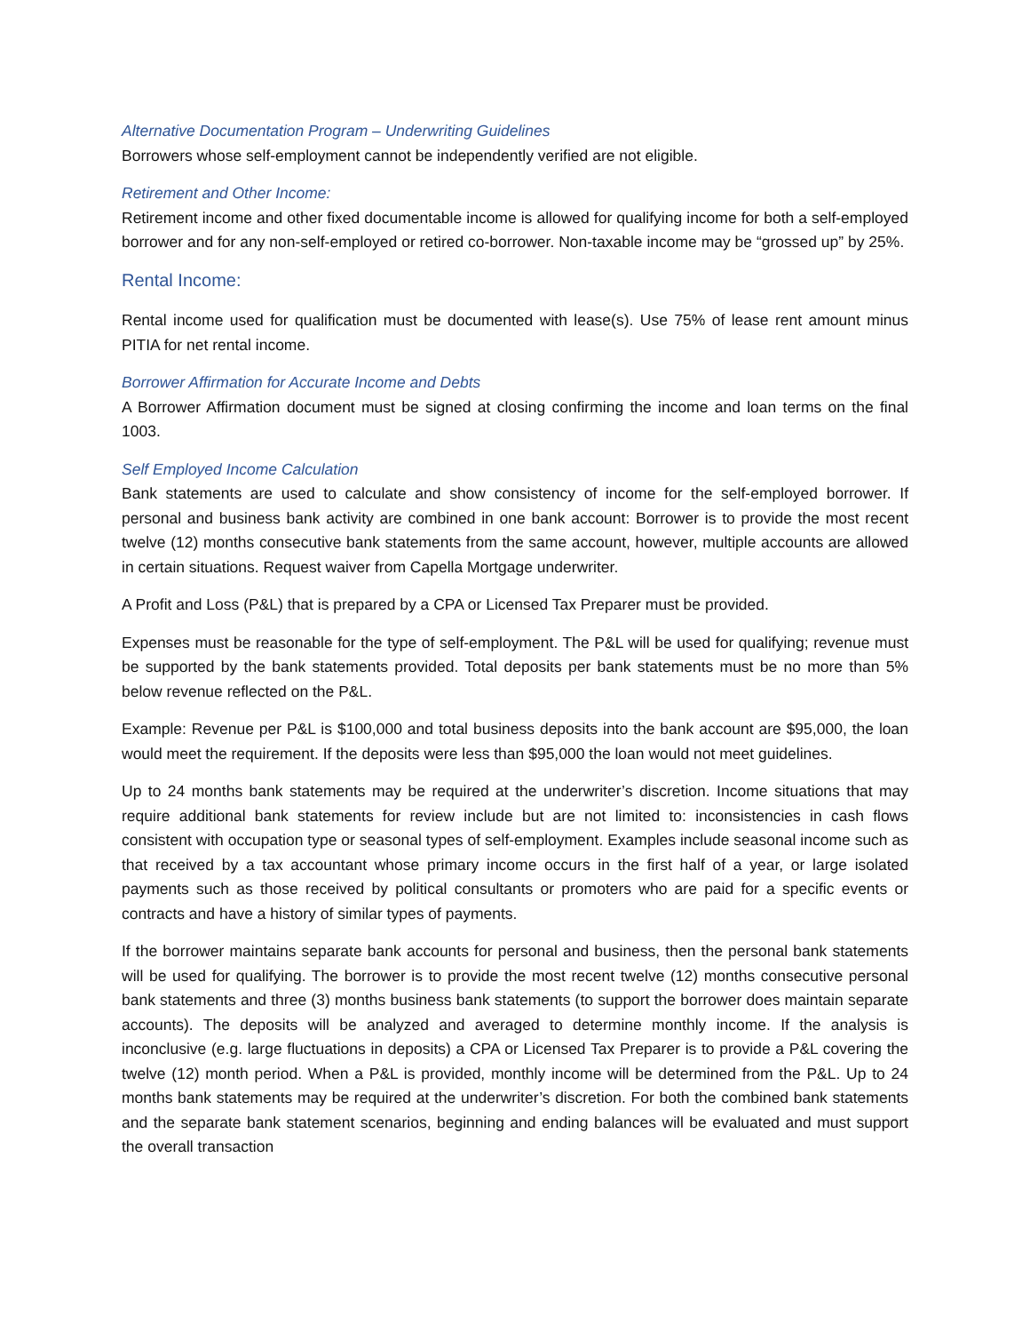Alternative Documentation Program – Underwriting Guidelines
Borrowers whose self-employment cannot be independently verified are not eligible.
Retirement and Other Income:
Retirement income and other fixed documentable income is allowed for qualifying income for both a self-employed borrower and for any non-self-employed or retired co-borrower. Non-taxable income may be “grossed up” by 25%.
Rental Income:
Rental income used for qualification must be documented with lease(s). Use 75% of lease rent amount minus PITIA for net rental income.
Borrower Affirmation for Accurate Income and Debts
A Borrower Affirmation document must be signed at closing confirming the income and loan terms on the final 1003.
Self Employed Income Calculation
Bank statements are used to calculate and show consistency of income for the self-employed borrower. If personal and business bank activity are combined in one bank account: Borrower is to provide the most recent twelve (12) months consecutive bank statements from the same account, however, multiple accounts are allowed in certain situations. Request waiver from Capella Mortgage underwriter.
A Profit and Loss (P&L) that is prepared by a CPA or Licensed Tax Preparer must be provided.
Expenses must be reasonable for the type of self-employment. The P&L will be used for qualifying; revenue must be supported by the bank statements provided. Total deposits per bank statements must be no more than 5% below revenue reflected on the P&L.
Example: Revenue per P&L is $100,000 and total business deposits into the bank account are $95,000, the loan would meet the requirement. If the deposits were less than $95,000 the loan would not meet guidelines.
Up to 24 months bank statements may be required at the underwriter’s discretion. Income situations that may require additional bank statements for review include but are not limited to: inconsistencies in cash flows consistent with occupation type or seasonal types of self-employment. Examples include seasonal income such as that received by a tax accountant whose primary income occurs in the first half of a year, or large isolated payments such as those received by political consultants or promoters who are paid for a specific events or contracts and have a history of similar types of payments.
If the borrower maintains separate bank accounts for personal and business, then the personal bank statements will be used for qualifying. The borrower is to provide the most recent twelve (12) months consecutive personal bank statements and three (3) months business bank statements (to support the borrower does maintain separate accounts). The deposits will be analyzed and averaged to determine monthly income. If the analysis is inconclusive (e.g. large fluctuations in deposits) a CPA or Licensed Tax Preparer is to provide a P&L covering the twelve (12) month period. When a P&L is provided, monthly income will be determined from the P&L. Up to 24 months bank statements may be required at the underwriter’s discretion. For both the combined bank statements and the separate bank statement scenarios, beginning and ending balances will be evaluated and must support the overall transaction